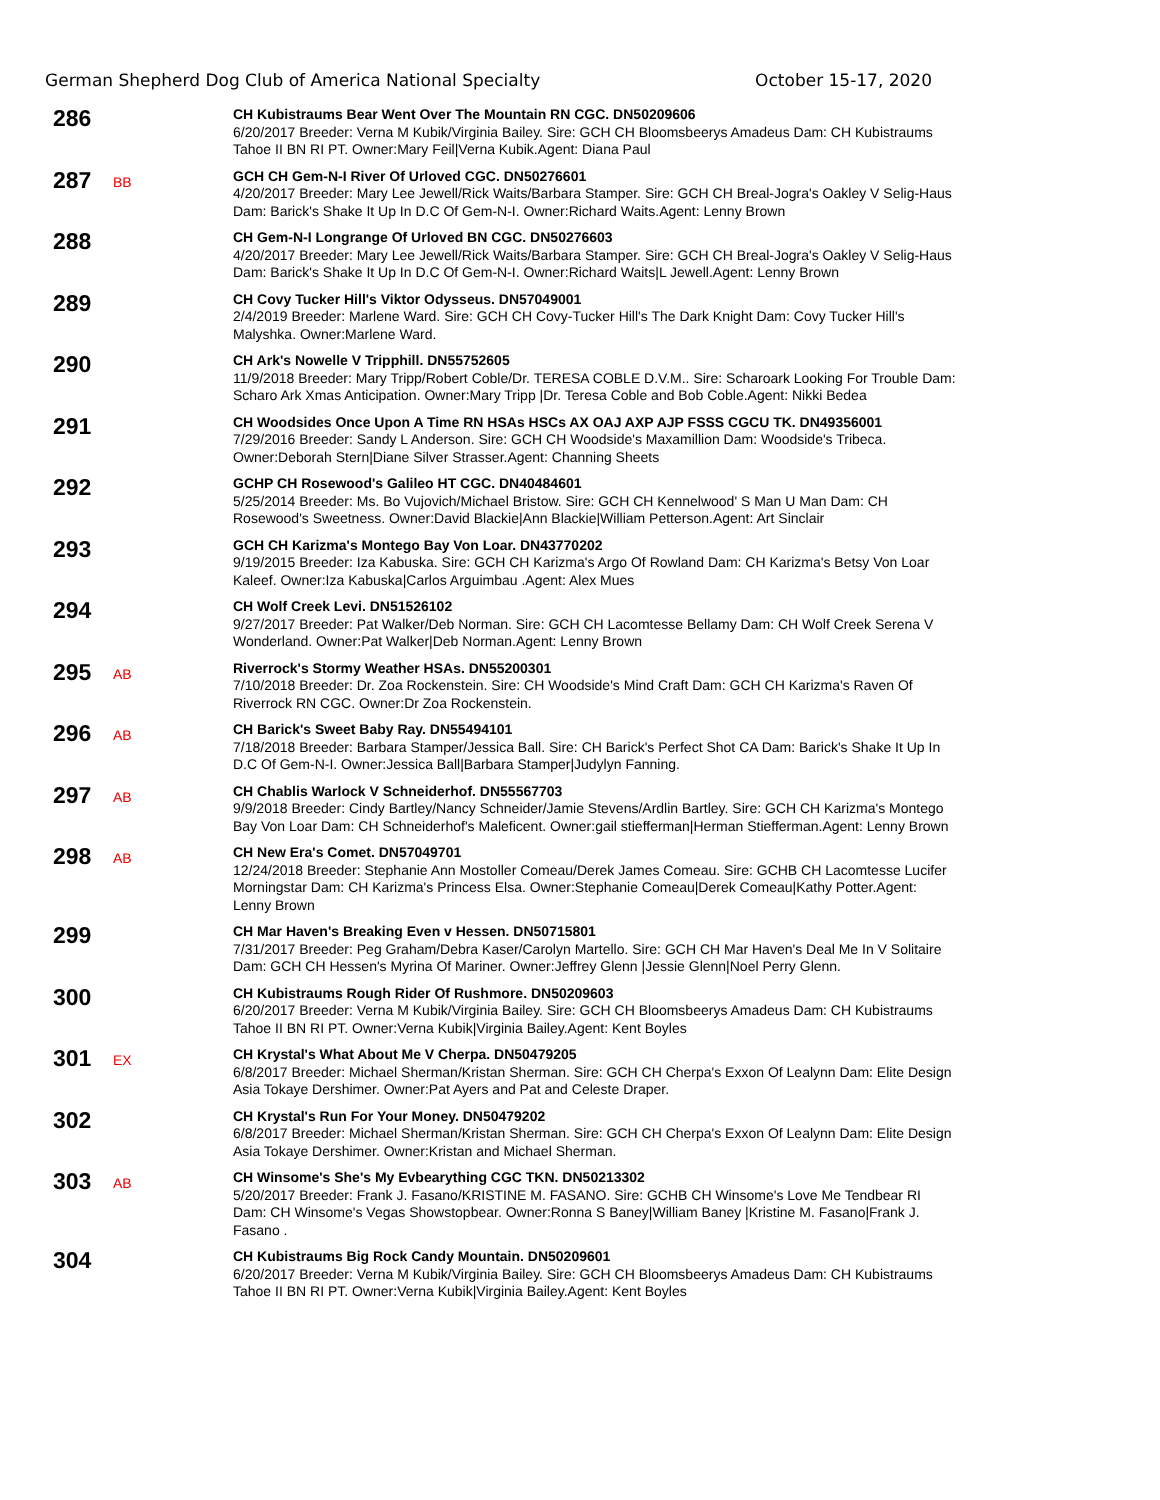German Shepherd Dog Club of America National Specialty October 15-17, 2020
286
CH Kubistraums Bear Went Over The Mountain RN CGC. DN50209606
6/20/2017 Breeder: Verna M Kubik/Virginia Bailey. Sire: GCH CH Bloomsbeerys Amadeus Dam: CH Kubistraums Tahoe II BN RI PT. Owner:Mary Feil|Verna Kubik.Agent: Diana Paul
287
BB
GCH CH Gem-N-I River Of Urloved CGC. DN50276601
4/20/2017 Breeder: Mary Lee Jewell/Rick Waits/Barbara Stamper. Sire: GCH CH Breal-Jogra's Oakley V Selig-Haus Dam: Barick's Shake It Up In D.C Of Gem-N-I. Owner:Richard Waits.Agent: Lenny Brown
288
CH Gem-N-I Longrange Of Urloved BN CGC. DN50276603
4/20/2017 Breeder: Mary Lee Jewell/Rick Waits/Barbara Stamper. Sire: GCH CH Breal-Jogra's Oakley V Selig-Haus Dam: Barick's Shake It Up In D.C Of Gem-N-I. Owner:Richard Waits|L Jewell.Agent: Lenny Brown
289
CH Covy Tucker Hill's Viktor Odysseus. DN57049001
2/4/2019 Breeder: Marlene Ward. Sire: GCH CH Covy-Tucker Hill's The Dark Knight Dam: Covy Tucker Hill's Malyshka. Owner:Marlene Ward.
290
CH Ark's Nowelle V Tripphill. DN55752605
11/9/2018 Breeder: Mary Tripp/Robert Coble/Dr. TERESA COBLE D.V.M.. Sire: Scharoark Looking For Trouble Dam: Scharo Ark Xmas Anticipation. Owner:Mary Tripp |Dr. Teresa Coble and Bob Coble.Agent: Nikki Bedea
291
CH Woodsides Once Upon A Time RN HSAs HSCs AX OAJ AXP AJP FSSS CGCU TK. DN49356001
7/29/2016 Breeder: Sandy L Anderson. Sire: GCH CH Woodside's Maxamillion Dam: Woodside's Tribeca. Owner:Deborah Stern|Diane Silver Strasser.Agent: Channing Sheets
292
GCHP CH Rosewood's Galileo HT CGC. DN40484601
5/25/2014 Breeder: Ms. Bo Vujovich/Michael Bristow. Sire: GCH CH Kennelwood' S Man U Man Dam: CH Rosewood's Sweetness. Owner:David Blackie|Ann Blackie|William Petterson.Agent: Art Sinclair
293
GCH CH Karizma's Montego Bay Von Loar. DN43770202
9/19/2015 Breeder: Iza Kabuska. Sire: GCH CH Karizma's Argo Of Rowland Dam: CH Karizma's Betsy Von Loar Kaleef. Owner:Iza Kabuska|Carlos Arguimbau .Agent: Alex Mues
294
CH Wolf Creek Levi. DN51526102
9/27/2017 Breeder: Pat Walker/Deb Norman. Sire: GCH CH Lacomtesse Bellamy Dam: CH Wolf Creek Serena V Wonderland. Owner:Pat Walker|Deb Norman.Agent: Lenny Brown
295
AB
Riverrock's Stormy Weather HSAs. DN55200301
7/10/2018 Breeder: Dr. Zoa Rockenstein. Sire: CH Woodside's Mind Craft Dam: GCH CH Karizma's Raven Of Riverrock RN CGC. Owner:Dr Zoa Rockenstein.
296
AB
CH Barick's Sweet Baby Ray. DN55494101
7/18/2018 Breeder: Barbara Stamper/Jessica Ball. Sire: CH Barick's Perfect Shot CA Dam: Barick's Shake It Up In D.C Of Gem-N-I. Owner:Jessica Ball|Barbara Stamper|Judylyn Fanning.
297
AB
CH Chablis Warlock V Schneiderhof. DN55567703
9/9/2018 Breeder: Cindy Bartley/Nancy Schneider/Jamie Stevens/Ardlin Bartley. Sire: GCH CH Karizma's Montego Bay Von Loar Dam: CH Schneiderhof's Maleficent. Owner:gail stiefferman|Herman Stiefferman.Agent: Lenny Brown
298
AB
CH New Era's Comet. DN57049701
12/24/2018 Breeder: Stephanie Ann Mostoller Comeau/Derek James Comeau. Sire: GCHB CH Lacomtesse Lucifer Morningstar Dam: CH Karizma's Princess Elsa. Owner:Stephanie Comeau|Derek Comeau|Kathy Potter.Agent: Lenny Brown
299
CH Mar Haven's Breaking Even v Hessen. DN50715801
7/31/2017 Breeder: Peg Graham/Debra Kaser/Carolyn Martello. Sire: GCH CH Mar Haven's Deal Me In V Solitaire Dam: GCH CH Hessen's Myrina Of Mariner. Owner:Jeffrey Glenn |Jessie Glenn|Noel Perry Glenn.
300
CH Kubistraums Rough Rider Of Rushmore. DN50209603
6/20/2017 Breeder: Verna M Kubik/Virginia Bailey. Sire: GCH CH Bloomsbeerys Amadeus Dam: CH Kubistraums Tahoe II BN RI PT. Owner:Verna Kubik|Virginia Bailey.Agent: Kent Boyles
301
EX
CH Krystal's What About Me V Cherpa. DN50479205
6/8/2017 Breeder: Michael Sherman/Kristan Sherman. Sire: GCH CH Cherpa's Exxon Of Lealynn Dam: Elite Design Asia Tokaye Dershimer. Owner:Pat Ayers and Pat and Celeste Draper.
302
CH Krystal's Run For Your Money. DN50479202
6/8/2017 Breeder: Michael Sherman/Kristan Sherman. Sire: GCH CH Cherpa's Exxon Of Lealynn Dam: Elite Design Asia Tokaye Dershimer. Owner:Kristan and Michael Sherman.
303
AB
CH Winsome's She's My Evbearything CGC TKN. DN50213302
5/20/2017 Breeder: Frank J. Fasano/KRISTINE M. FASANO. Sire: GCHB CH Winsome's Love Me Tendbear RI Dam: CH Winsome's Vegas Showstopbear. Owner:Ronna S Baney|William Baney |Kristine M. Fasano|Frank J. Fasano .
304
CH Kubistraums Big Rock Candy Mountain. DN50209601
6/20/2017 Breeder: Verna M Kubik/Virginia Bailey. Sire: GCH CH Bloomsbeerys Amadeus Dam: CH Kubistraums Tahoe II BN RI PT. Owner:Verna Kubik|Virginia Bailey.Agent: Kent Boyles